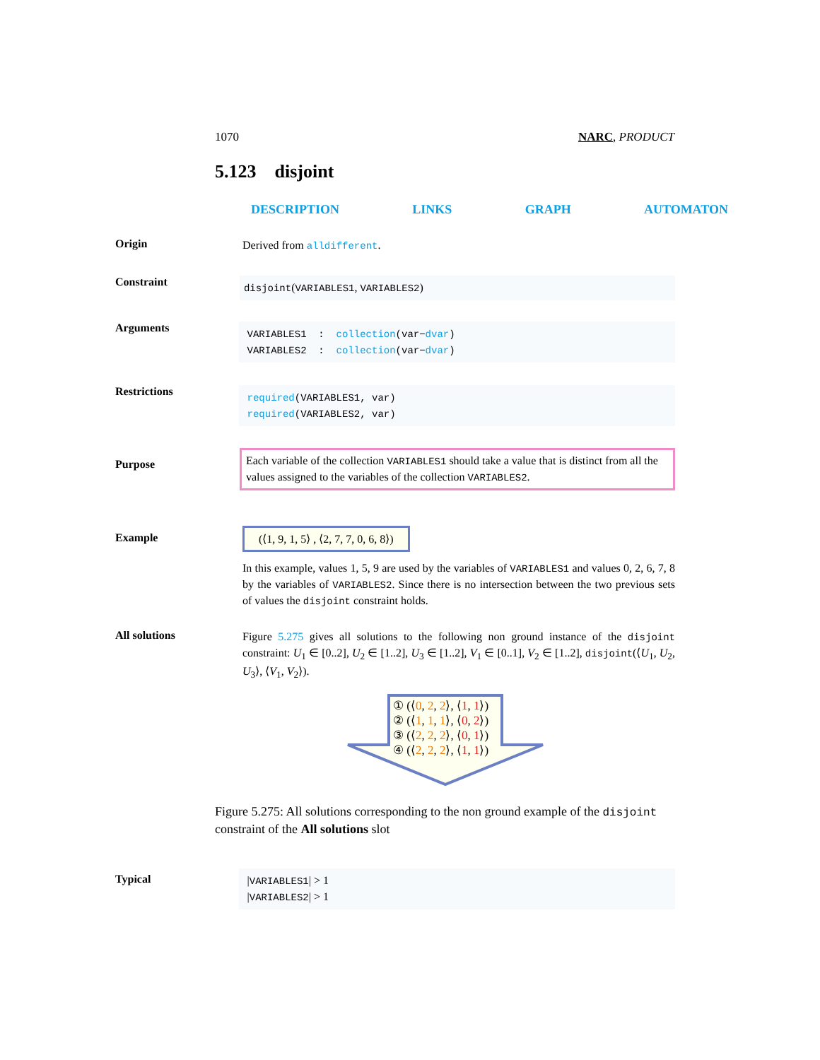1070 NARC, PRODUCT
5.123 disjoint
DESCRIPTION LINKS GRAPH AUTOMATON
Origin
Derived from alldifferent.
Constraint
disjoint(VARIABLES1, VARIABLES2)
Arguments
VARIABLES1 : collection(var−dvar)
VARIABLES2 : collection(var−dvar)
Restrictions
required(VARIABLES1, var)
required(VARIABLES2, var)
Purpose
Each variable of the collection VARIABLES1 should take a value that is distinct from all the values assigned to the variables of the collection VARIABLES2.
Example
(⟨1, 9, 1, 5⟩ , ⟨2, 7, 7, 0, 6, 8⟩)
In this example, values 1, 5, 9 are used by the variables of VARIABLES1 and values 0, 2, 6, 7, 8 by the variables of VARIABLES2. Since there is no intersection between the two previous sets of values the disjoint constraint holds.
All solutions
Figure 5.275 gives all solutions to the following non ground instance of the disjoint constraint: U<sub>1</sub> ∈ [0..2], U<sub>2</sub> ∈ [1..2], U<sub>3</sub> ∈ [1..2], V<sub>1</sub> ∈ [0..1], V<sub>2</sub> ∈ [1..2], disjoint(⟨U<sub>1</sub>, U<sub>2</sub>, U<sub>3</sub>⟩, ⟨V<sub>1</sub>, V<sub>2</sub>⟩).
① (⟨0, 2, 2⟩, ⟨1, 1⟩)
② (⟨1, 1, 1⟩, ⟨0, 2⟩)
③ (⟨2, 2, 2⟩, ⟨0, 1⟩)
④ (⟨2, 2, 2⟩, ⟨1, 1⟩)
Figure 5.275: All solutions corresponding to the non ground example of the disjoint constraint of the All solutions slot
Typical
|VARIABLES1| > 1
|VARIABLES2| > 1